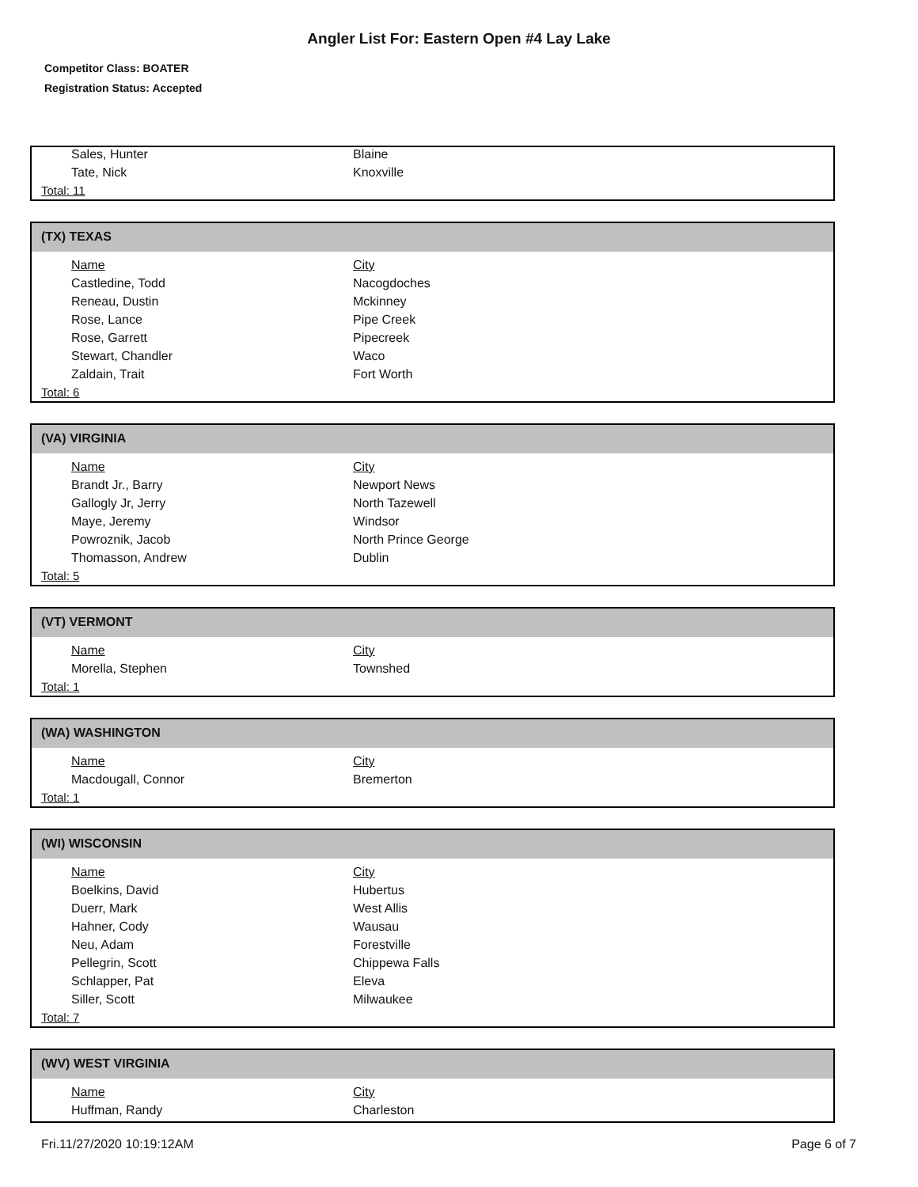Angler List For: Eastern Open #4 Lay Lake
Competitor Class: BOATER
Registration Status: Accepted
| Sales, Hunter | Blaine |
| Tate, Nick | Knoxville |
Total: 11
(TX) TEXAS
| Name | City |
| --- | --- |
| Castledine, Todd | Nacogdoches |
| Reneau, Dustin | Mckinney |
| Rose, Lance | Pipe Creek |
| Rose, Garrett | Pipecreek |
| Stewart, Chandler | Waco |
| Zaldain, Trait | Fort Worth |
Total: 6
(VA) VIRGINIA
| Name | City |
| --- | --- |
| Brandt Jr., Barry | Newport News |
| Gallogly Jr, Jerry | North Tazewell |
| Maye, Jeremy | Windsor |
| Powroznik, Jacob | North Prince George |
| Thomasson, Andrew | Dublin |
Total: 5
(VT) VERMONT
| Name | City |
| --- | --- |
| Morella, Stephen | Townshed |
Total: 1
(WA) WASHINGTON
| Name | City |
| --- | --- |
| Macdougall, Connor | Bremerton |
Total: 1
(WI) WISCONSIN
| Name | City |
| --- | --- |
| Boelkins, David | Hubertus |
| Duerr, Mark | West Allis |
| Hahner, Cody | Wausau |
| Neu, Adam | Forestville |
| Pellegrin, Scott | Chippewa Falls |
| Schlapper, Pat | Eleva |
| Siller, Scott | Milwaukee |
Total: 7
(WV) WEST VIRGINIA
| Name | City |
| --- | --- |
| Huffman, Randy | Charleston |
Fri.11/27/2020 10:19:12AM Page 6 of 7